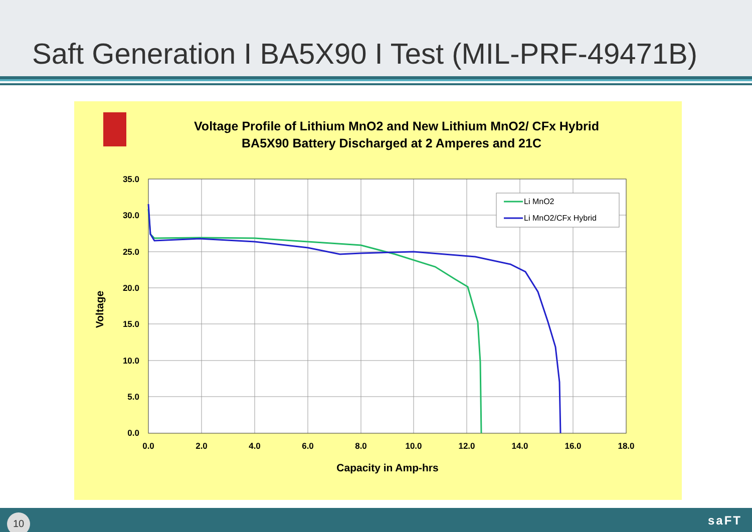Saft Generation I BA5X90 I Test (MIL-PRF-49471B)
Voltage Profile of Lithium MnO2 and New Lithium MnO2/ CFx Hybrid
BA5X90 Battery Discharged at 2 Amperes and 21C
35.0
30.0
25.0
20.0
15.0
10.0
5.0
0.0
0.0
2.0
4.0
6.0
8.0
10.0
12.0
14.0
16.0
18.0
Capacity in Amp-hrs
Voltage
Li MnO2
Li MnO2/CFx Hybrid
10 saFT